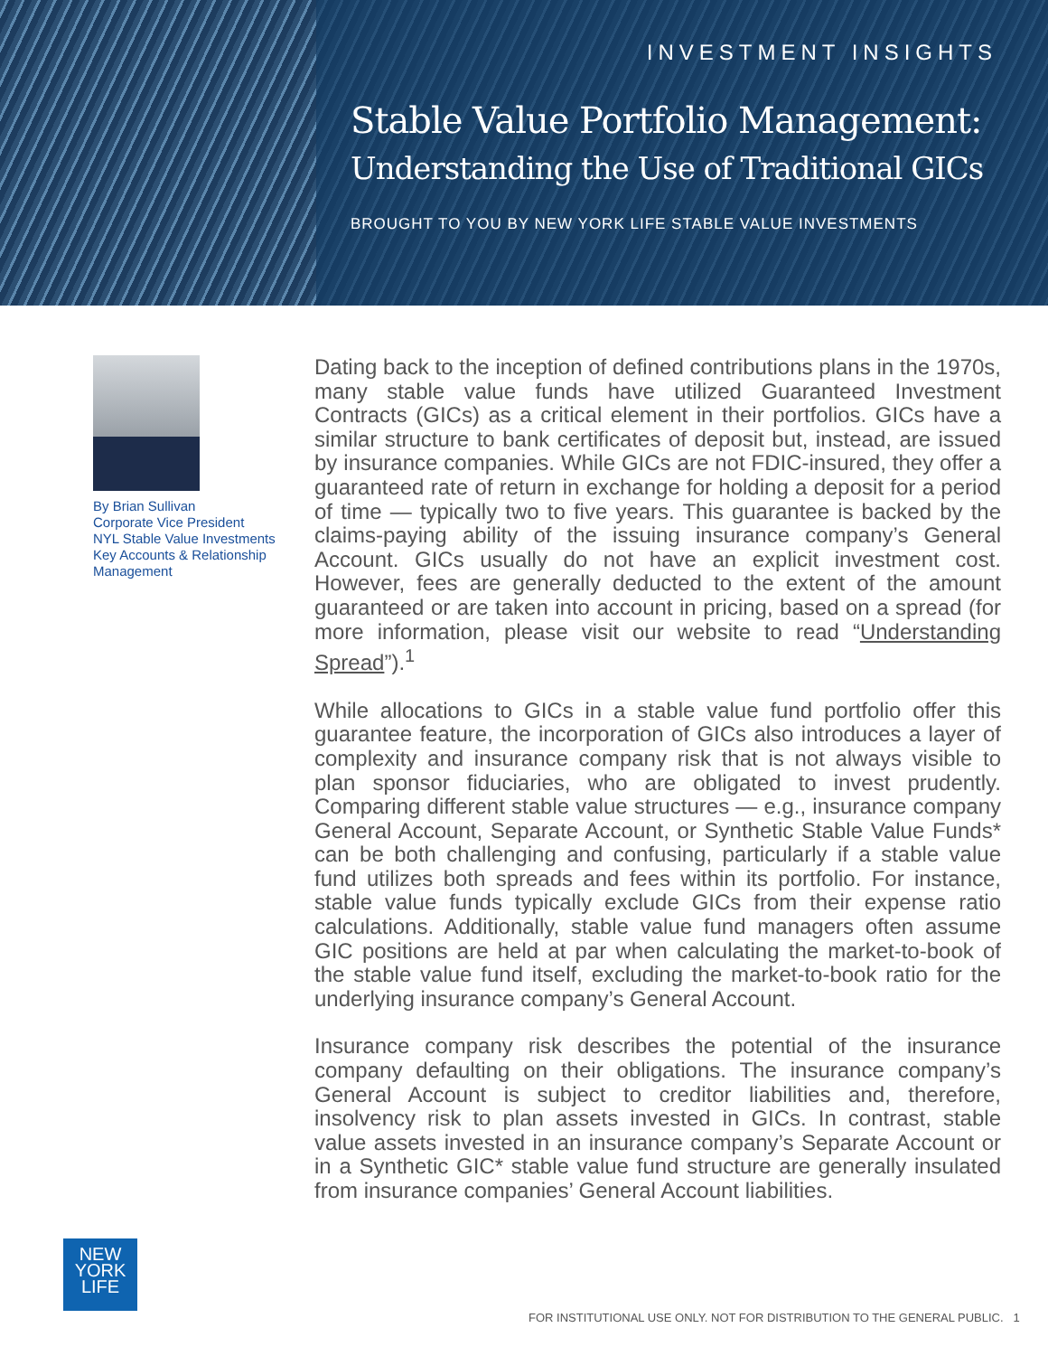INVESTMENT INSIGHTS
Stable Value Portfolio Management:
Understanding the Use of Traditional GICs
BROUGHT TO YOU BY NEW YORK LIFE STABLE VALUE INVESTMENTS
By Brian Sullivan
Corporate Vice President
NYL Stable Value Investments
Key Accounts & Relationship Management
Dating back to the inception of defined contributions plans in the 1970s, many stable value funds have utilized Guaranteed Investment Contracts (GICs) as a critical element in their portfolios. GICs have a similar structure to bank certificates of deposit but, instead, are issued by insurance companies. While GICs are not FDIC-insured, they offer a guaranteed rate of return in exchange for holding a deposit for a period of time — typically two to five years. This guarantee is backed by the claims-paying ability of the issuing insurance company’s General Account. GICs usually do not have an explicit investment cost. However, fees are generally deducted to the extent of the amount guaranteed or are taken into account in pricing, based on a spread (for more information, please visit our website to read “Understanding Spread”).<sup>1</sup>
While allocations to GICs in a stable value fund portfolio offer this guarantee feature, the incorporation of GICs also introduces a layer of complexity and insurance company risk that is not always visible to plan sponsor fiduciaries, who are obligated to invest prudently. Comparing different stable value structures — e.g., insurance company General Account, Separate Account, or Synthetic Stable Value Funds* can be both challenging and confusing, particularly if a stable value fund utilizes both spreads and fees within its portfolio. For instance, stable value funds typically exclude GICs from their expense ratio calculations. Additionally, stable value fund managers often assume GIC positions are held at par when calculating the market-to-book of the stable value fund itself, excluding the market-to-book ratio for the underlying insurance company’s General Account.
Insurance company risk describes the potential of the insurance company defaulting on their obligations. The insurance company’s General Account is subject to creditor liabilities and, therefore, insolvency risk to plan assets invested in GICs. In contrast, stable value assets invested in an insurance company’s Separate Account or in a Synthetic GIC* stable value fund structure are generally insulated from insurance companies’ General Account liabilities.
NEW
YORK
LIFE
FOR INSTITUTIONAL USE ONLY. NOT FOR DISTRIBUTION TO THE GENERAL PUBLIC. 1